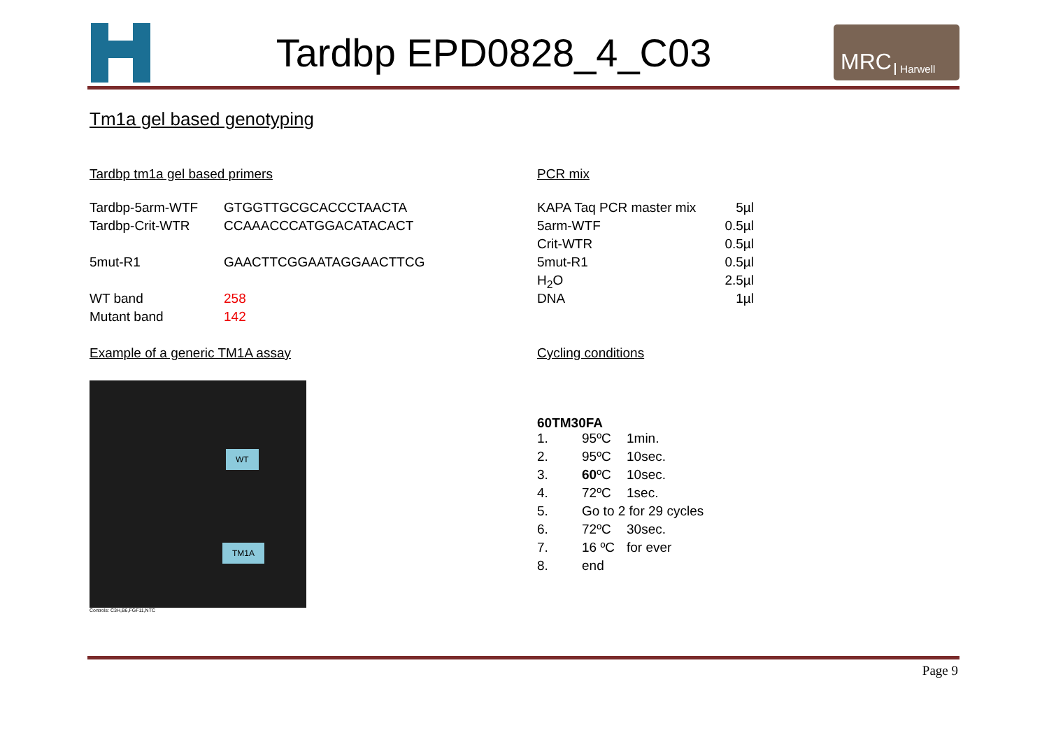Tardbp EPD0828_4_C03
MRC Harwell
Tm1a gel based genotyping
Tardbp tm1a gel based primers
| Tardbp-5arm-WTF | GTGGTTGCGCACCCTAACTA |
| Tardbp-Crit-WTR | CCAAACCCATGGACATACACT |
| 5mut-R1 | GAACTTCGGAATAGGAACTTCG |
| WT band | 258 |
| Mutant band | 142 |
Example of a generic TM1A assay
WT
TM1A
Controls: C3H,B6,FGF11,NTC
PCR mix
| KAPA Taq PCR master mix | 5µl |
| 5arm-WTF | 0.5µl |
| Crit-WTR | 0.5µl |
| 5mut-R1 | 0.5µl |
| H<sub>2</sub>O | 2.5µl |
| DNA | 1µl |
Cycling conditions
60TM30FA
| 1. | 95ºC | 1min. |
| 2. | 95ºC | 10sec. |
| 3. | 60 ºC | 10sec. |
| 4. | 72ºC | 1sec. |
| 5. | Go to 2 for 29 cycles | |
| 6. | 72ºC | 30sec. |
| 7. | 16 ºC | for ever |
| 8. | end | |
Page 9